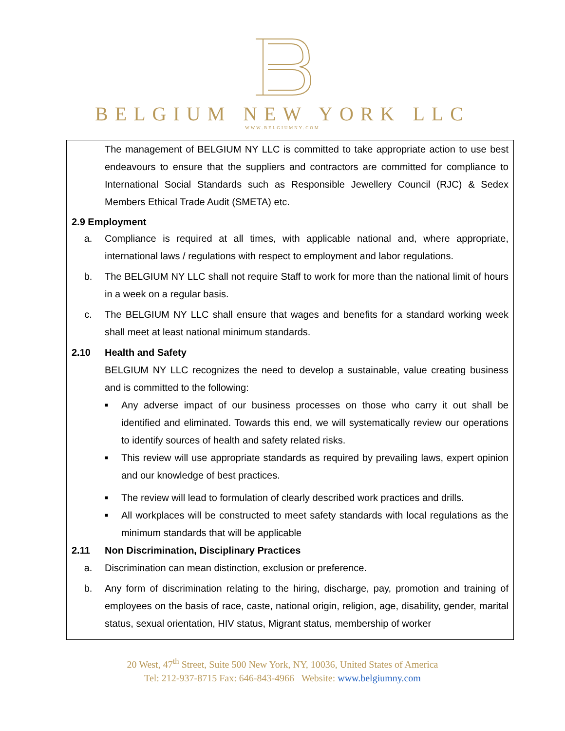BELGIUM NEW YORK LLC
WWW.BELGIUMNY.COM
The management of BELGIUM NY LLC is committed to take appropriate action to use best endeavours to ensure that the suppliers and contractors are committed for compliance to International Social Standards such as Responsible Jewellery Council (RJC) & Sedex Members Ethical Trade Audit (SMETA) etc.
2.9 Employment
a. Compliance is required at all times, with applicable national and, where appropriate, international laws / regulations with respect to employment and labor regulations.
b. The BELGIUM NY LLC shall not require Staff to work for more than the national limit of hours in a week on a regular basis.
c. The BELGIUM NY LLC shall ensure that wages and benefits for a standard working week shall meet at least national minimum standards.
2.10 Health and Safety
BELGIUM NY LLC recognizes the need to develop a sustainable, value creating business and is committed to the following:
■
Any adverse impact of our business processes on those who carry it out shall be identified and eliminated. Towards this end, we will systematically review our operations to identify sources of health and safety related risks.
■
This review will use appropriate standards as required by prevailing laws, expert opinion and our knowledge of best practices.
■
The review will lead to formulation of clearly described work practices and drills.
■
All workplaces will be constructed to meet safety standards with local regulations as the minimum standards that will be applicable
2.11 Non Discrimination, Disciplinary Practices
a. Discrimination can mean distinction, exclusion or preference.
b. Any form of discrimination relating to the hiring, discharge, pay, promotion and training of employees on the basis of race, caste, national origin, religion, age, disability, gender, marital status, sexual orientation, HIV status, Migrant status, membership of worker
20 West, 47<sup>th</sup> Street, Suite 500 New York, NY, 10036, United States of America
Tel: 212-937-8715 Fax: 646-843-4966 Website: www.belgiumny.com